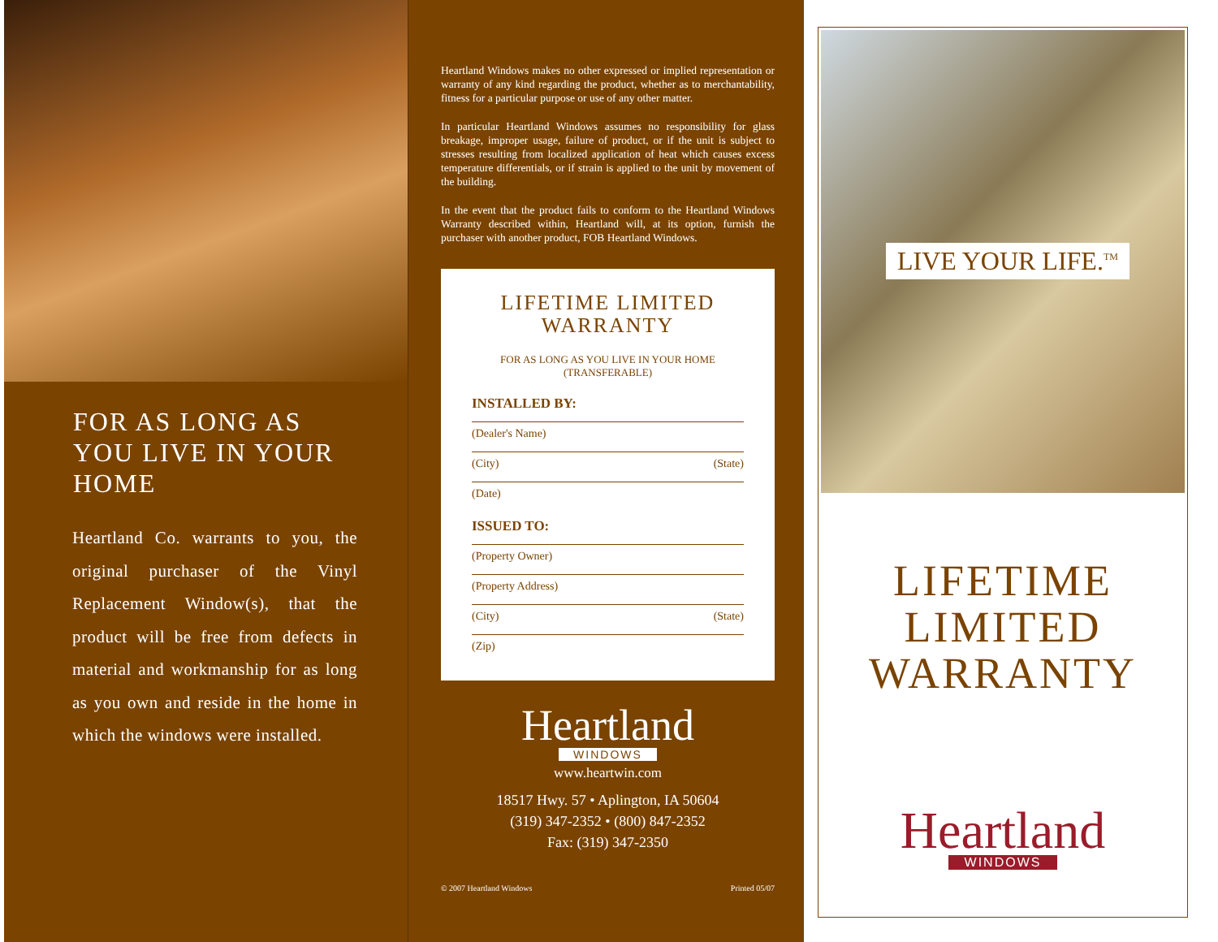FOR AS LONG AS YOU LIVE IN YOUR HOME
Heartland Co. warrants to you, the original purchaser of the Vinyl Replacement Window(s), that the product will be free from defects in material and workmanship for as long as you own and reside in the home in which the windows were installed.
Heartland Windows makes no other expressed or implied representation or warranty of any kind regarding the product, whether as to merchantability, fitness for a particular purpose or use of any other matter.
In particular Heartland Windows assumes no responsibility for glass breakage, improper usage, failure of product, or if the unit is subject to stresses resulting from localized application of heat which causes excess temperature differentials, or if strain is applied to the unit by movement of the building.
In the event that the product fails to conform to the Heartland Windows Warranty described within, Heartland will, at its option, furnish the purchaser with another product, FOB Heartland Windows.
LIFETIME LIMITED
WARRANTY
FOR AS LONG AS YOU LIVE IN YOUR HOME
(TRANSFERABLE)
INSTALLED BY:
(Dealer's Name)
(City) (State)
(Date)
ISSUED TO:
(Property Owner)
(Property Address)
(City) (State)
(Zip)
Heartland
WINDOWS
www.heartwin.com
18517 Hwy. 57 • Aplington, IA 50604
(319) 347-2352 • (800) 847-2352
Fax: (319) 347-2350
© 2007 Heartland Windows Printed 05/07
LIVE YOUR LIFE.<sup>TM</sup>
LIFETIME
LIMITED
WARRANTY
Heartland
WINDOWS